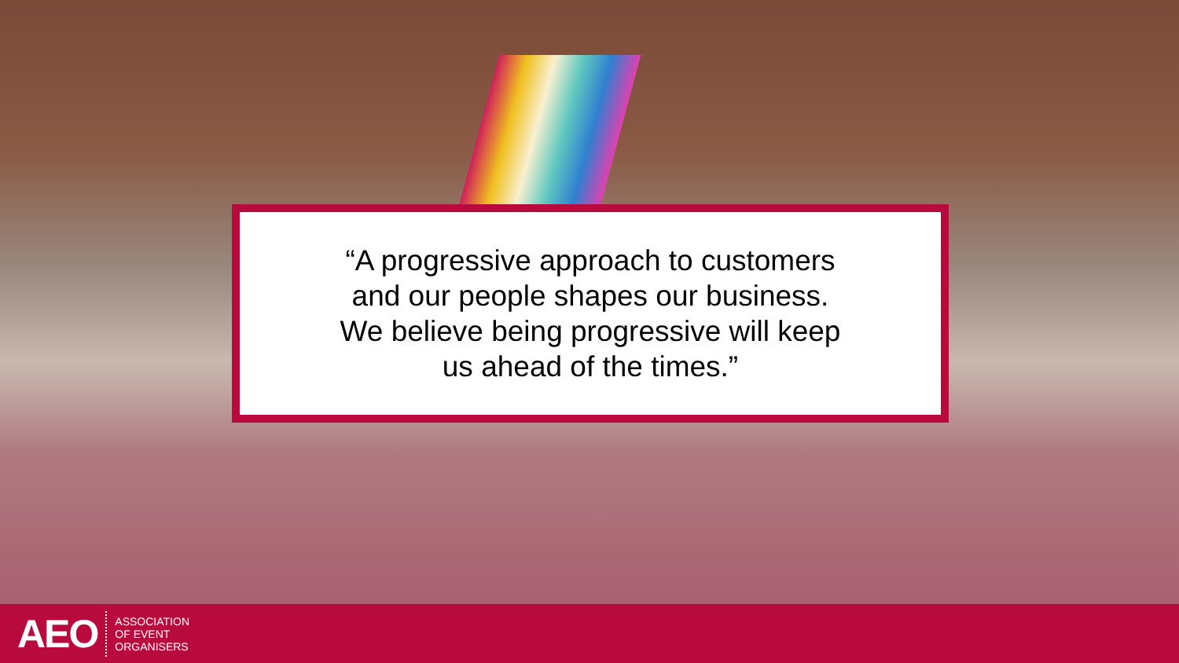“A progressive approach to customers
and our people shapes our business.
We believe being progressive will keep
us ahead of the times.”
AEO
ASSOCIATION
OF EVENT
ORGANISERS